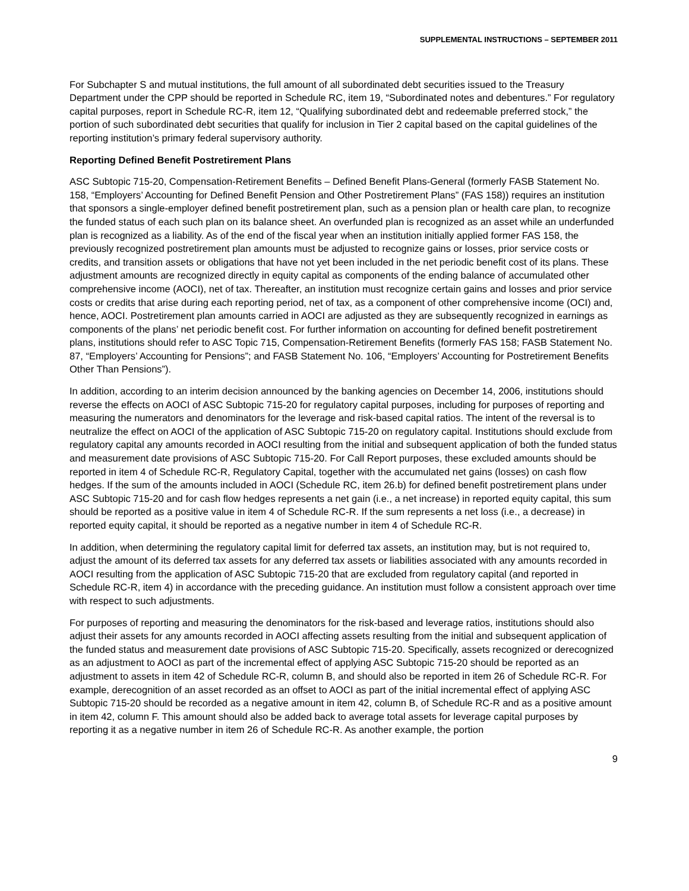SUPPLEMENTAL INSTRUCTIONS – SEPTEMBER 2011
For Subchapter S and mutual institutions, the full amount of all subordinated debt securities issued to the Treasury Department under the CPP should be reported in Schedule RC, item 19, “Subordinated notes and debentures.” For regulatory capital purposes, report in Schedule RC-R, item 12, “Qualifying subordinated debt and redeemable preferred stock,” the portion of such subordinated debt securities that qualify for inclusion in Tier 2 capital based on the capital guidelines of the reporting institution’s primary federal supervisory authority.
Reporting Defined Benefit Postretirement Plans
ASC Subtopic 715-20, Compensation-Retirement Benefits – Defined Benefit Plans-General (formerly FASB Statement No. 158, “Employers’ Accounting for Defined Benefit Pension and Other Postretirement Plans” (FAS 158)) requires an institution that sponsors a single-employer defined benefit postretirement plan, such as a pension plan or health care plan, to recognize the funded status of each such plan on its balance sheet. An overfunded plan is recognized as an asset while an underfunded plan is recognized as a liability. As of the end of the fiscal year when an institution initially applied former FAS 158, the previously recognized postretirement plan amounts must be adjusted to recognize gains or losses, prior service costs or credits, and transition assets or obligations that have not yet been included in the net periodic benefit cost of its plans. These adjustment amounts are recognized directly in equity capital as components of the ending balance of accumulated other comprehensive income (AOCI), net of tax. Thereafter, an institution must recognize certain gains and losses and prior service costs or credits that arise during each reporting period, net of tax, as a component of other comprehensive income (OCI) and, hence, AOCI. Postretirement plan amounts carried in AOCI are adjusted as they are subsequently recognized in earnings as components of the plans’ net periodic benefit cost. For further information on accounting for defined benefit postretirement plans, institutions should refer to ASC Topic 715, Compensation-Retirement Benefits (formerly FAS 158; FASB Statement No. 87, “Employers’ Accounting for Pensions”; and FASB Statement No. 106, “Employers’ Accounting for Postretirement Benefits Other Than Pensions”).
In addition, according to an interim decision announced by the banking agencies on December 14, 2006, institutions should reverse the effects on AOCI of ASC Subtopic 715-20 for regulatory capital purposes, including for purposes of reporting and measuring the numerators and denominators for the leverage and risk-based capital ratios. The intent of the reversal is to neutralize the effect on AOCI of the application of ASC Subtopic 715-20 on regulatory capital. Institutions should exclude from regulatory capital any amounts recorded in AOCI resulting from the initial and subsequent application of both the funded status and measurement date provisions of ASC Subtopic 715-20. For Call Report purposes, these excluded amounts should be reported in item 4 of Schedule RC-R, Regulatory Capital, together with the accumulated net gains (losses) on cash flow hedges. If the sum of the amounts included in AOCI (Schedule RC, item 26.b) for defined benefit postretirement plans under ASC Subtopic 715-20 and for cash flow hedges represents a net gain (i.e., a net increase) in reported equity capital, this sum should be reported as a positive value in item 4 of Schedule RC-R. If the sum represents a net loss (i.e., a decrease) in reported equity capital, it should be reported as a negative number in item 4 of Schedule RC-R.
In addition, when determining the regulatory capital limit for deferred tax assets, an institution may, but is not required to, adjust the amount of its deferred tax assets for any deferred tax assets or liabilities associated with any amounts recorded in AOCI resulting from the application of ASC Subtopic 715-20 that are excluded from regulatory capital (and reported in Schedule RC-R, item 4) in accordance with the preceding guidance. An institution must follow a consistent approach over time with respect to such adjustments.
For purposes of reporting and measuring the denominators for the risk-based and leverage ratios, institutions should also adjust their assets for any amounts recorded in AOCI affecting assets resulting from the initial and subsequent application of the funded status and measurement date provisions of ASC Subtopic 715-20. Specifically, assets recognized or derecognized as an adjustment to AOCI as part of the incremental effect of applying ASC Subtopic 715-20 should be reported as an adjustment to assets in item 42 of Schedule RC-R, column B, and should also be reported in item 26 of Schedule RC-R. For example, derecognition of an asset recorded as an offset to AOCI as part of the initial incremental effect of applying ASC Subtopic 715-20 should be recorded as a negative amount in item 42, column B, of Schedule RC-R and as a positive amount in item 42, column F. This amount should also be added back to average total assets for leverage capital purposes by reporting it as a negative number in item 26 of Schedule RC-R. As another example, the portion
9